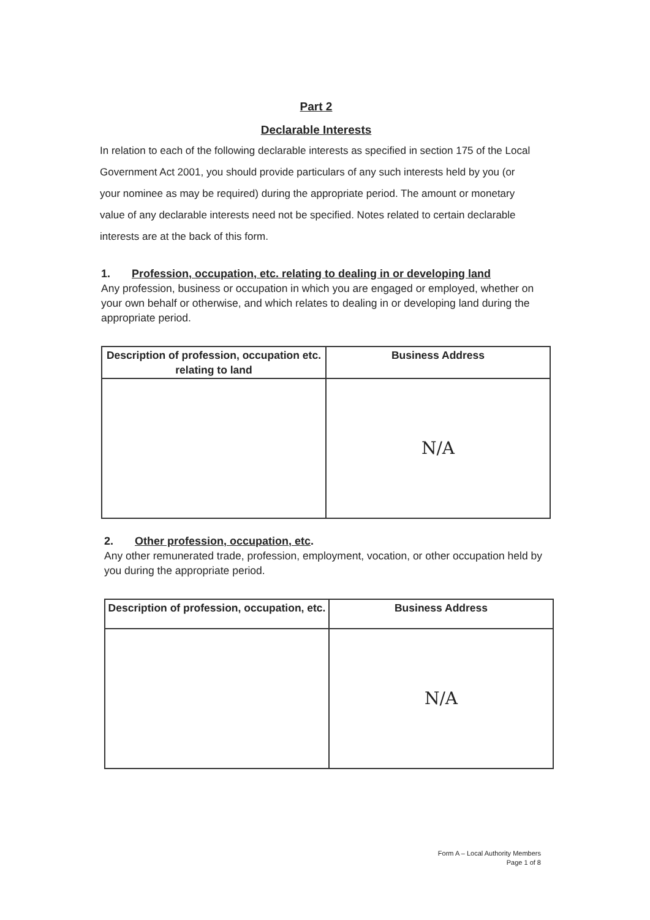Part 2
Declarable Interests
In relation to each of the following declarable interests as specified in section 175 of the Local Government Act 2001, you should provide particulars of any such interests held by you (or your nominee as may be required) during the appropriate period. The amount or monetary value of any declarable interests need not be specified. Notes related to certain declarable interests are at the back of this form.
1. Profession, occupation, etc. relating to dealing in or developing land
Any profession, business or occupation in which you are engaged or employed, whether on your own behalf or otherwise, and which relates to dealing in or developing land during the appropriate period.
| Description of profession, occupation etc. relating to land | Business Address |
| --- | --- |
| | N/A |
2. Other profession, occupation, etc.
Any other remunerated trade, profession, employment, vocation, or other occupation held by you during the appropriate period.
| Description of profession, occupation, etc. | Business Address |
| --- | --- |
| | N/A |
Form A – Local Authority Members
Page 1 of 8